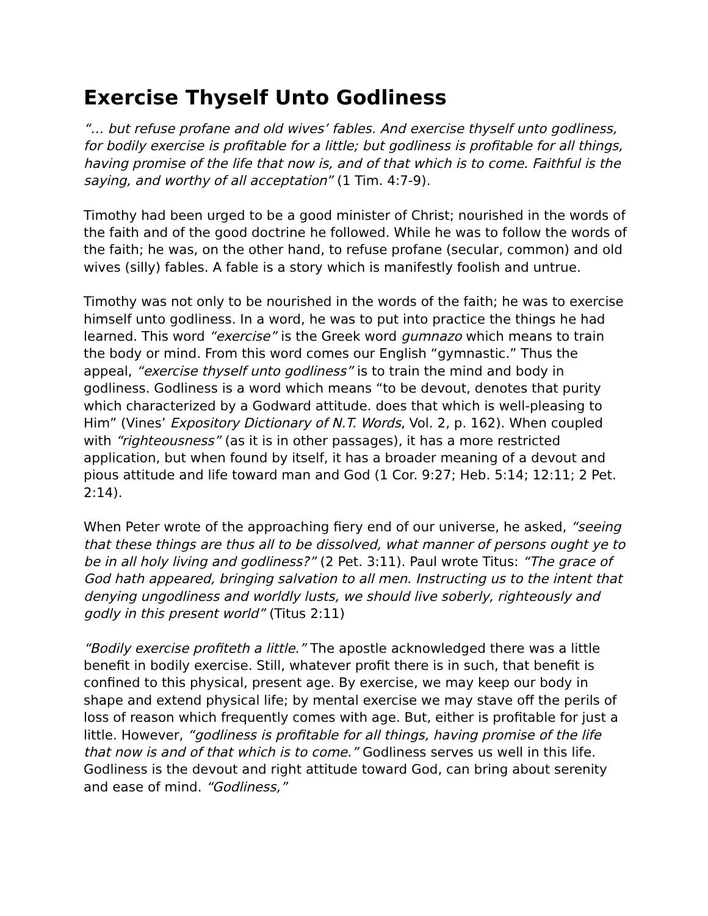Exercise Thyself Unto Godliness
“… but refuse profane and old wives’ fables. And exercise thyself unto godliness, for bodily exercise is profitable for a little; but godliness is profitable for all things, having promise of the life that now is, and of that which is to come. Faithful is the saying, and worthy of all acceptation” (1 Tim. 4:7-9).
Timothy had been urged to be a good minister of Christ; nourished in the words of the faith and of the good doctrine he followed. While he was to follow the words of the faith; he was, on the other hand, to refuse profane (secular, common) and old wives (silly) fables. A fable is a story which is manifestly foolish and untrue.
Timothy was not only to be nourished in the words of the faith; he was to exercise himself unto godliness. In a word, he was to put into practice the things he had learned. This word “exercise” is the Greek word gumnazo which means to train the body or mind. From this word comes our English “gymnastic.” Thus the appeal, “exercise thyself unto godliness” is to train the mind and body in godliness. Godliness is a word which means “to be devout, denotes that purity which characterized by a Godward attitude. does that which is well-pleasing to Him” (Vines’ Expository Dictionary of N.T. Words, Vol. 2, p. 162). When coupled with “righteousness” (as it is in other passages), it has a more restricted application, but when found by itself, it has a broader meaning of a devout and pious attitude and life toward man and God (1 Cor. 9:27; Heb. 5:14; 12:11; 2 Pet. 2:14).
When Peter wrote of the approaching fiery end of our universe, he asked, “seeing that these things are thus all to be dissolved, what manner of persons ought ye to be in all holy living and godliness?” (2 Pet. 3:11). Paul wrote Titus: “The grace of God hath appeared, bringing salvation to all men. Instructing us to the intent that denying ungodliness and worldly lusts, we should live soberly, righteously and godly in this present world” (Titus 2:11)
“Bodily exercise profiteth a little.” The apostle acknowledged there was a little benefit in bodily exercise. Still, whatever profit there is in such, that benefit is confined to this physical, present age. By exercise, we may keep our body in shape and extend physical life; by mental exercise we may stave off the perils of loss of reason which frequently comes with age. But, either is profitable for just a little. However, “godliness is profitable for all things, having promise of the life that now is and of that which is to come.” Godliness serves us well in this life. Godliness is the devout and right attitude toward God, can bring about serenity and ease of mind. “Godliness,”